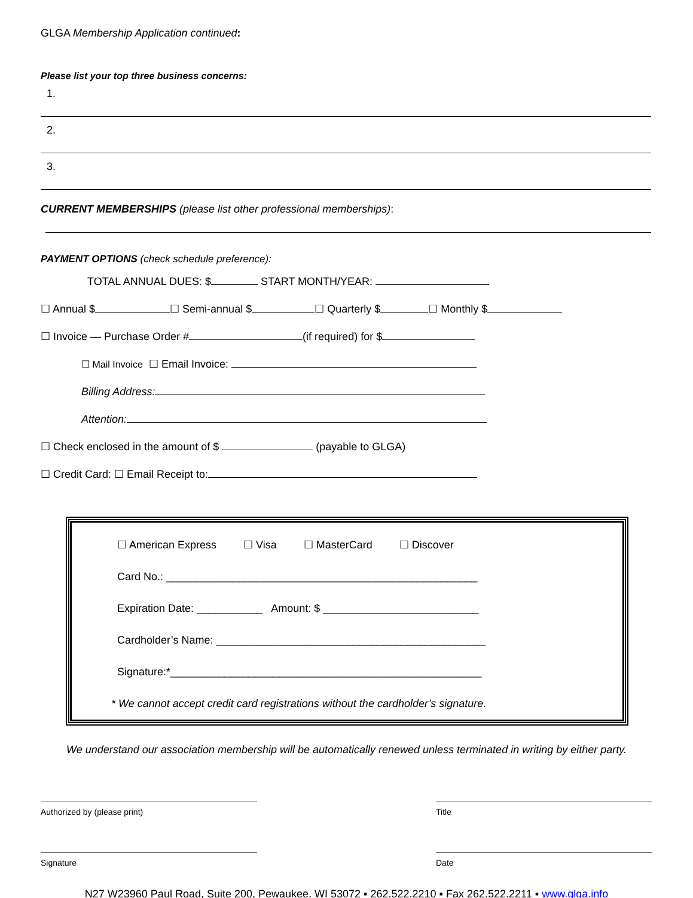GLGA Membership Application continued:
Please list your top three business concerns:
1.
2.
3.
CURRENT MEMBERSHIPS (please list other professional memberships):
PAYMENT OPTIONS (check schedule preference):
TOTAL ANNUAL DUES: $ START MONTH/YEAR:
☐ Annual $ ☐ Semi-annual $ ☐ Quarterly $ ☐ Monthly $
☐ Invoice — Purchase Order # (if required) for $
☐ Mail Invoice ☐ Email Invoice:
Billing Address:
Attention:
☐ Check enclosed in the amount of $ (payable to GLGA)
☐ Credit Card: ☐ Email Receipt to:
☐ American Express ☐ Visa ☐ MasterCard ☐ Discover
Card No.: ____________________________________________________
Expiration Date: ___________ Amount: $ __________________________
Cardholder’s Name: _____________________________________________
Signature:*____________________________________________________
* We cannot accept credit card registrations without the cardholder’s signature.
We understand our association membership will be automatically renewed unless terminated in writing by either party.
Authorized by (please print) Title
Signature Date
N27 W23960 Paul Road, Suite 200, Pewaukee, WI 53072 ▪ 262.522.2210 ▪ Fax 262.522.2211 ▪ www.glga.info